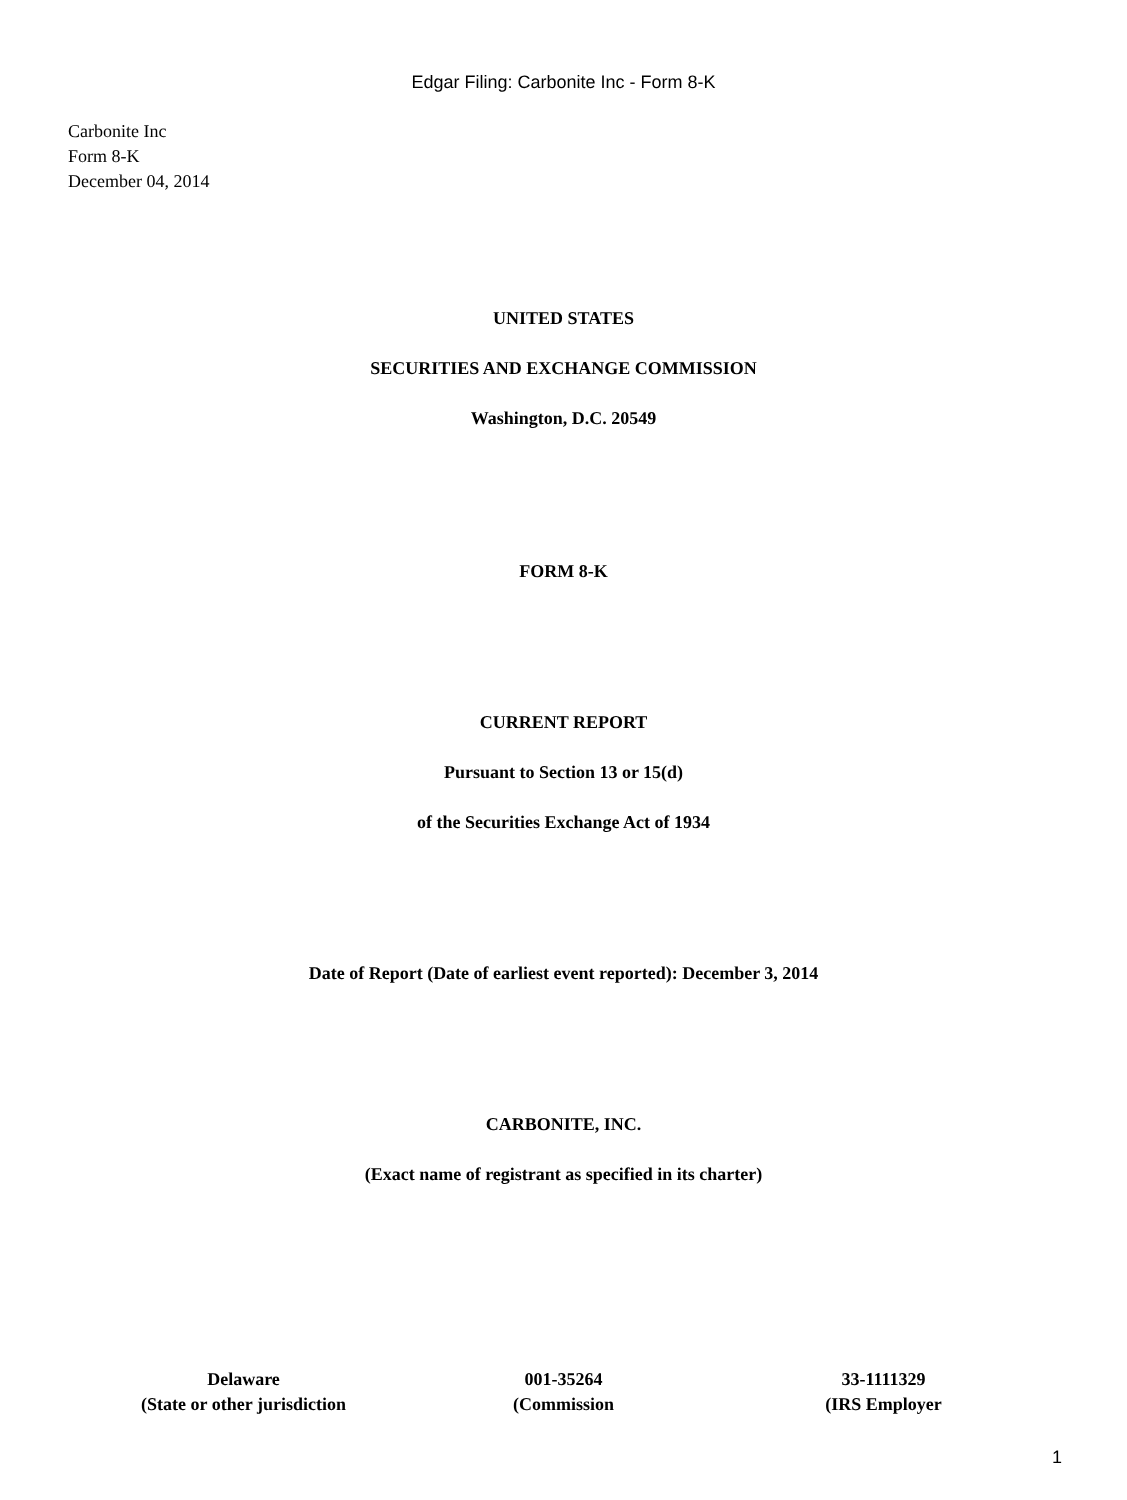Edgar Filing: Carbonite Inc - Form 8-K
Carbonite Inc
Form 8-K
December 04, 2014
UNITED STATES
SECURITIES AND EXCHANGE COMMISSION
Washington, D.C. 20549
FORM 8-K
CURRENT REPORT
Pursuant to Section 13 or 15(d)
of the Securities Exchange Act of 1934
Date of Report (Date of earliest event reported): December 3, 2014
CARBONITE, INC.
(Exact name of registrant as specified in its charter)
| Delaware | 001-35264 | 33-1111329 |
| (State or other jurisdiction | (Commission | (IRS Employer |
1